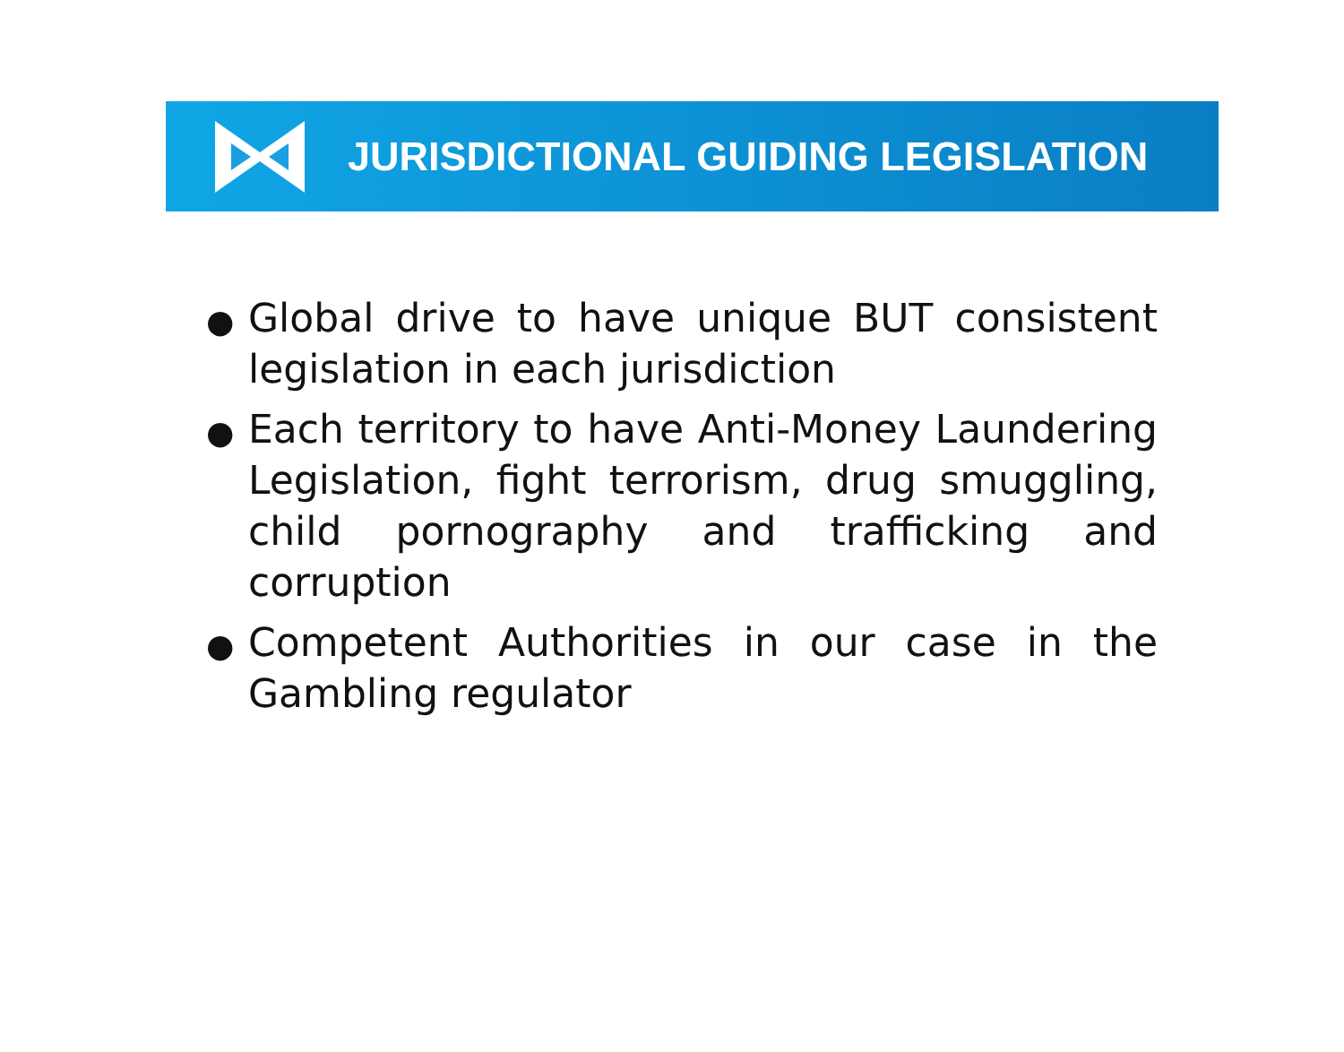JURISDICTIONAL GUIDING LEGISLATION
● Global drive to have unique BUT consistent legislation in each jurisdiction
● Each territory to have Anti-Money Laundering Legislation, fight terrorism, drug smuggling, child pornography and trafficking and corruption
● Competent Authorities in our case in the Gambling regulator